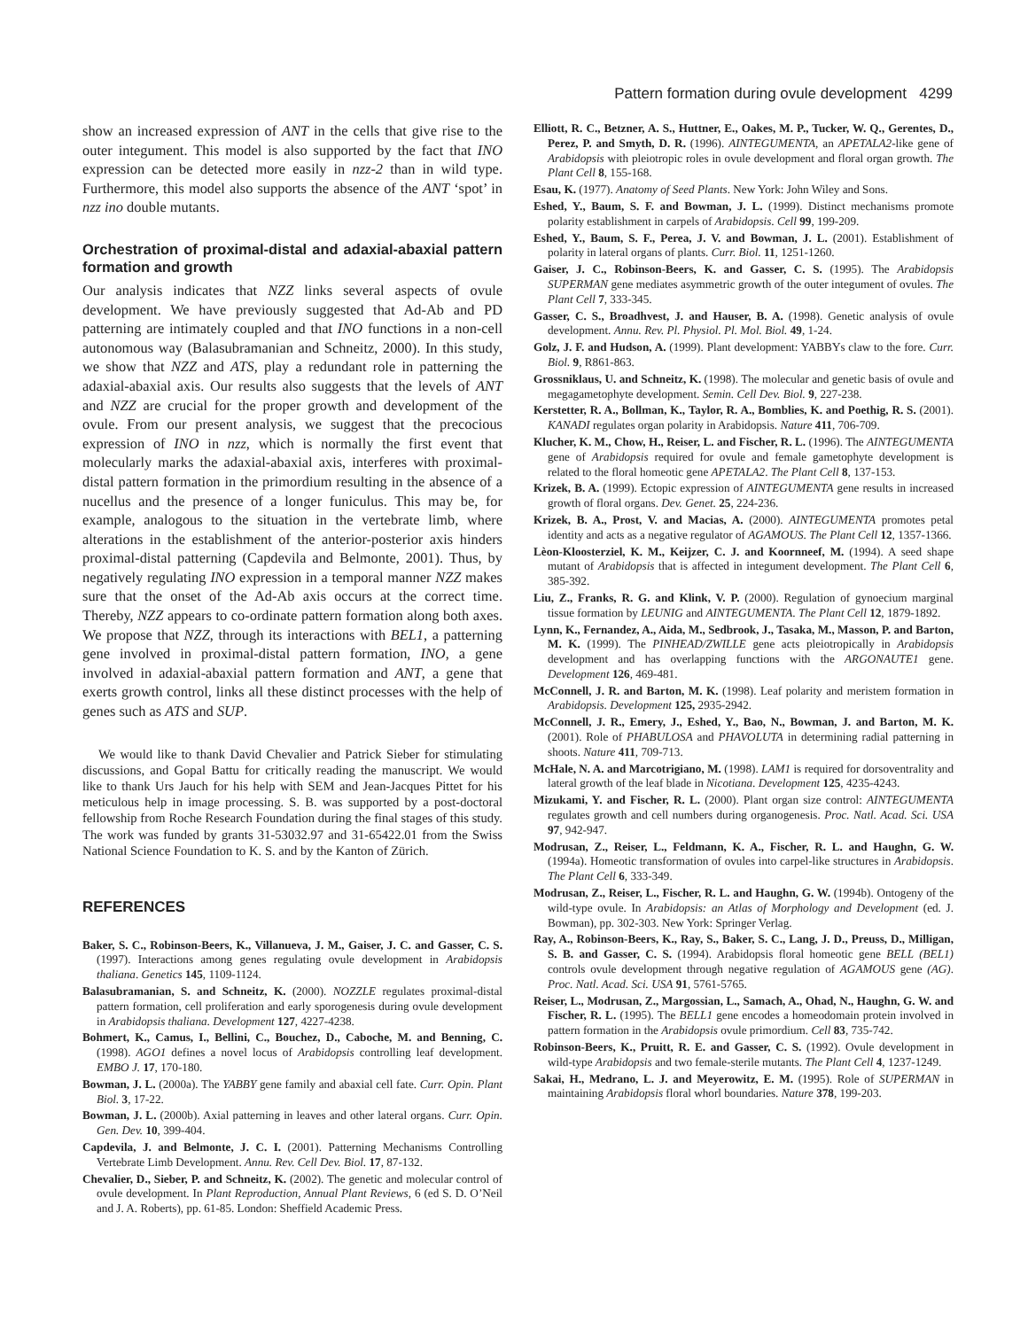Pattern formation during ovule development 4299
show an increased expression of ANT in the cells that give rise to the outer integument. This model is also supported by the fact that INO expression can be detected more easily in nzz-2 than in wild type. Furthermore, this model also supports the absence of the ANT ‘spot’ in nzz ino double mutants.
Orchestration of proximal-distal and adaxial-abaxial pattern formation and growth
Our analysis indicates that NZZ links several aspects of ovule development. We have previously suggested that Ad-Ab and PD patterning are intimately coupled and that INO functions in a non-cell autonomous way (Balasubramanian and Schneitz, 2000). In this study, we show that NZZ and ATS, play a redundant role in patterning the adaxial-abaxial axis. Our results also suggests that the levels of ANT and NZZ are crucial for the proper growth and development of the ovule. From our present analysis, we suggest that the precocious expression of INO in nzz, which is normally the first event that molecularly marks the adaxial-abaxial axis, interferes with proximal-distal pattern formation in the primordium resulting in the absence of a nucellus and the presence of a longer funiculus. This may be, for example, analogous to the situation in the vertebrate limb, where alterations in the establishment of the anterior-posterior axis hinders proximal-distal patterning (Capdevila and Belmonte, 2001). Thus, by negatively regulating INO expression in a temporal manner NZZ makes sure that the onset of the Ad-Ab axis occurs at the correct time. Thereby, NZZ appears to co-ordinate pattern formation along both axes. We propose that NZZ, through its interactions with BEL1, a patterning gene involved in proximal-distal pattern formation, INO, a gene involved in adaxial-abaxial pattern formation and ANT, a gene that exerts growth control, links all these distinct processes with the help of genes such as ATS and SUP.
We would like to thank David Chevalier and Patrick Sieber for stimulating discussions, and Gopal Battu for critically reading the manuscript. We would like to thank Urs Jauch for his help with SEM and Jean-Jacques Pittet for his meticulous help in image processing. S. B. was supported by a post-doctoral fellowship from Roche Research Foundation during the final stages of this study. The work was funded by grants 31-53032.97 and 31-65422.01 from the Swiss National Science Foundation to K. S. and by the Kanton of Zürich.
REFERENCES
Baker, S. C., Robinson-Beers, K., Villanueva, J. M., Gaiser, J. C. and Gasser, C. S. (1997). Interactions among genes regulating ovule development in Arabidopsis thaliana. Genetics 145, 1109-1124.
Balasubramanian, S. and Schneitz, K. (2000). NOZZLE regulates proximal-distal pattern formation, cell proliferation and early sporogenesis during ovule development in Arabidopsis thaliana. Development 127, 4227-4238.
Bohmert, K., Camus, I., Bellini, C., Bouchez, D., Caboche, M. and Benning, C. (1998). AGO1 defines a novel locus of Arabidopsis controlling leaf development. EMBO J. 17, 170-180.
Bowman, J. L. (2000a). The YABBY gene family and abaxial cell fate. Curr. Opin. Plant Biol. 3, 17-22.
Bowman, J. L. (2000b). Axial patterning in leaves and other lateral organs. Curr. Opin. Gen. Dev. 10, 399-404.
Capdevila, J. and Belmonte, J. C. I. (2001). Patterning Mechanisms Controlling Vertebrate Limb Development. Annu. Rev. Cell Dev. Biol. 17, 87-132.
Chevalier, D., Sieber, P. and Schneitz, K. (2002). The genetic and molecular control of ovule development. In Plant Reproduction, Annual Plant Reviews, 6 (ed S. D. O’Neil and J. A. Roberts), pp. 61-85. London: Sheffield Academic Press.
Elliott, R. C., Betzner, A. S., Huttner, E., Oakes, M. P., Tucker, W. Q., Gerentes, D., Perez, P. and Smyth, D. R. (1996). AINTEGUMENTA, an APETALA2-like gene of Arabidopsis with pleiotropic roles in ovule development and floral organ growth. The Plant Cell 8, 155-168.
Esau, K. (1977). Anatomy of Seed Plants. New York: John Wiley and Sons.
Eshed, Y., Baum, S. F. and Bowman, J. L. (1999). Distinct mechanisms promote polarity establishment in carpels of Arabidopsis. Cell 99, 199-209.
Eshed, Y., Baum, S. F., Perea, J. V. and Bowman, J. L. (2001). Establishment of polarity in lateral organs of plants. Curr. Biol. 11, 1251-1260.
Gaiser, J. C., Robinson-Beers, K. and Gasser, C. S. (1995). The Arabidopsis SUPERMAN gene mediates asymmetric growth of the outer integument of ovules. The Plant Cell 7, 333-345.
Gasser, C. S., Broadhvest, J. and Hauser, B. A. (1998). Genetic analysis of ovule development. Annu. Rev. Pl. Physiol. Pl. Mol. Biol. 49, 1-24.
Golz, J. F. and Hudson, A. (1999). Plant development: YABBYs claw to the fore. Curr. Biol. 9, R861-863.
Grossniklaus, U. and Schneitz, K. (1998). The molecular and genetic basis of ovule and megagametophyte development. Semin. Cell Dev. Biol. 9, 227-238.
Kerstetter, R. A., Bollman, K., Taylor, R. A., Bomblies, K. and Poethig, R. S. (2001). KANADI regulates organ polarity in Arabidopsis. Nature 411, 706-709.
Klucher, K. M., Chow, H., Reiser, L. and Fischer, R. L. (1996). The AINTEGUMENTA gene of Arabidopsis required for ovule and female gametophyte development is related to the floral homeotic gene APETALA2. The Plant Cell 8, 137-153.
Krizek, B. A. (1999). Ectopic expression of AINTEGUMENTA gene results in increased growth of floral organs. Dev. Genet. 25, 224-236.
Krizek, B. A., Prost, V. and Macias, A. (2000). AINTEGUMENTA promotes petal identity and acts as a negative regulator of AGAMOUS. The Plant Cell 12, 1357-1366.
Lèon-Kloosterziel, K. M., Keijzer, C. J. and Koornneef, M. (1994). A seed shape mutant of Arabidopsis that is affected in integument development. The Plant Cell 6, 385-392.
Liu, Z., Franks, R. G. and Klink, V. P. (2000). Regulation of gynoecium marginal tissue formation by LEUNIG and AINTEGUMENTA. The Plant Cell 12, 1879-1892.
Lynn, K., Fernandez, A., Aida, M., Sedbrook, J., Tasaka, M., Masson, P. and Barton, M. K. (1999). The PINHEAD/ZWILLE gene acts pleiotropically in Arabidopsis development and has overlapping functions with the ARGONAUTE1 gene. Development 126, 469-481.
McConnell, J. R. and Barton, M. K. (1998). Leaf polarity and meristem formation in Arabidopsis. Development 125, 2935-2942.
McConnell, J. R., Emery, J., Eshed, Y., Bao, N., Bowman, J. and Barton, M. K. (2001). Role of PHABULOSA and PHAVOLUTA in determining radial patterning in shoots. Nature 411, 709-713.
McHale, N. A. and Marcotrigiano, M. (1998). LAM1 is required for dorsoventrality and lateral growth of the leaf blade in Nicotiana. Development 125, 4235-4243.
Mizukami, Y. and Fischer, R. L. (2000). Plant organ size control: AINTEGUMENTA regulates growth and cell numbers during organogenesis. Proc. Natl. Acad. Sci. USA 97, 942-947.
Modrusan, Z., Reiser, L., Feldmann, K. A., Fischer, R. L. and Haughn, G. W. (1994a). Homeotic transformation of ovules into carpel-like structures in Arabidopsis. The Plant Cell 6, 333-349.
Modrusan, Z., Reiser, L., Fischer, R. L. and Haughn, G. W. (1994b). Ontogeny of the wild-type ovule. In Arabidopsis: an Atlas of Morphology and Development (ed. J. Bowman), pp. 302-303. New York: Springer Verlag.
Ray, A., Robinson-Beers, K., Ray, S., Baker, S. C., Lang, J. D., Preuss, D., Milligan, S. B. and Gasser, C. S. (1994). Arabidopsis floral homeotic gene BELL (BEL1) controls ovule development through negative regulation of AGAMOUS gene (AG). Proc. Natl. Acad. Sci. USA 91, 5761-5765.
Reiser, L., Modrusan, Z., Margossian, L., Samach, A., Ohad, N., Haughn, G. W. and Fischer, R. L. (1995). The BELL1 gene encodes a homeodomain protein involved in pattern formation in the Arabidopsis ovule primordium. Cell 83, 735-742.
Robinson-Beers, K., Pruitt, R. E. and Gasser, C. S. (1992). Ovule development in wild-type Arabidopsis and two female-sterile mutants. The Plant Cell 4, 1237-1249.
Sakai, H., Medrano, L. J. and Meyerowitz, E. M. (1995). Role of SUPERMAN in maintaining Arabidopsis floral whorl boundaries. Nature 378, 199-203.